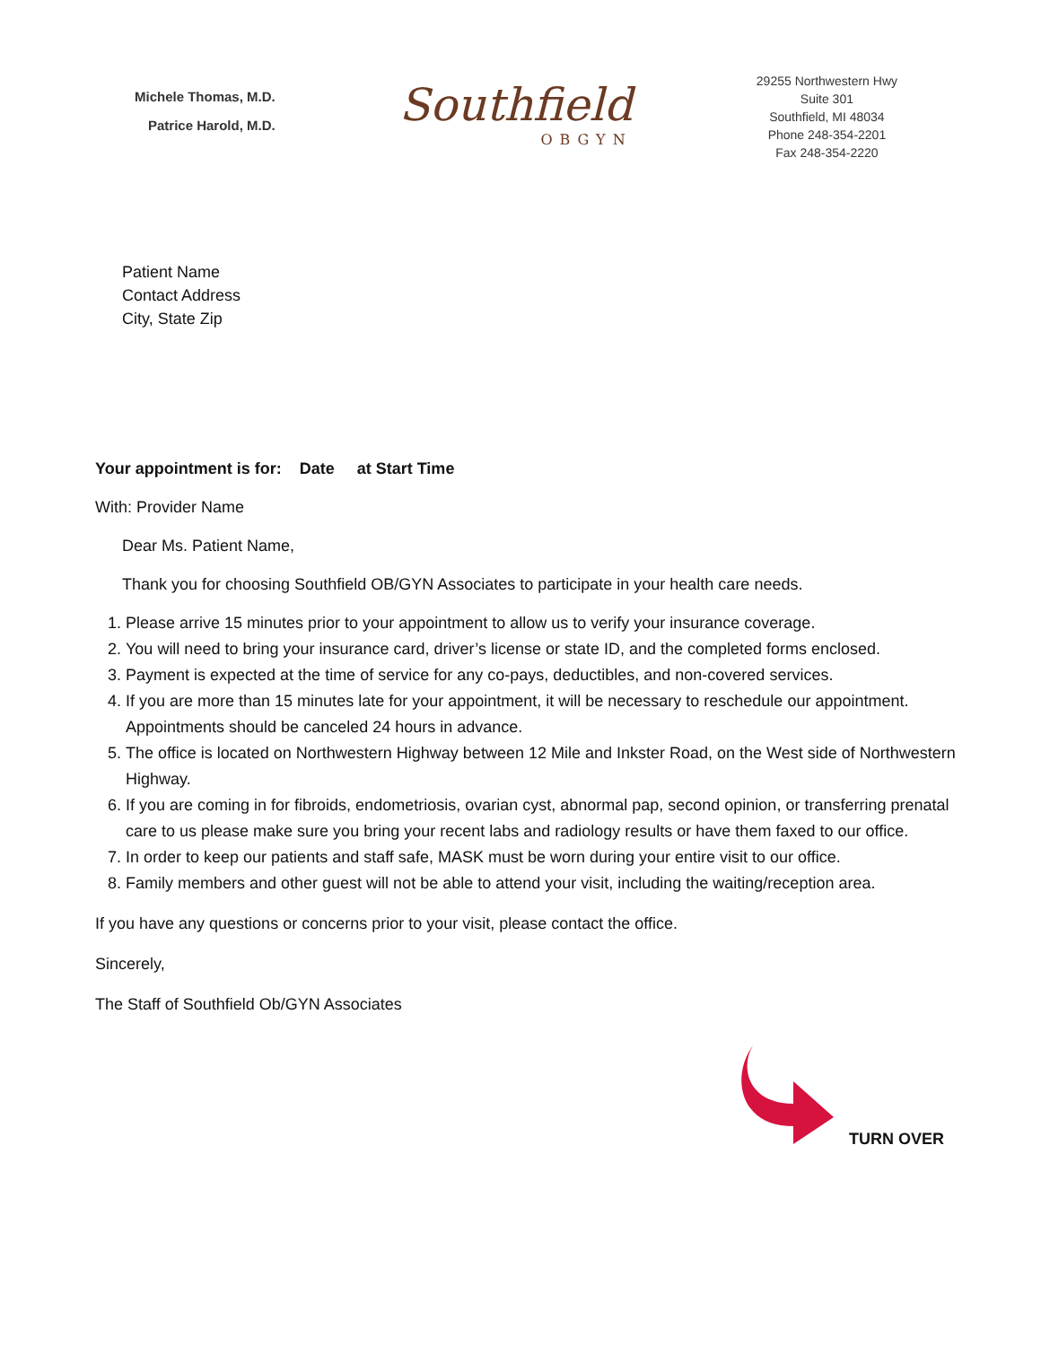Michele Thomas, M.D.
Patrice Harold, M.D.
Southfield
OBGYN
29255 Northwestern Hwy
Suite 301
Southfield, MI 48034
Phone 248-354-2201
Fax 248-354-2220
Patient Name
Contact Address
City, State Zip
Your appointment is for: Date at Start Time
With: Provider Name
Dear Ms. Patient Name,
Thank you for choosing Southfield OB/GYN Associates to participate in your health care needs.
1. Please arrive 15 minutes prior to your appointment to allow us to verify your insurance coverage.
2. You will need to bring your insurance card, driver’s license or state ID, and the completed forms enclosed.
3. Payment is expected at the time of service for any co-pays, deductibles, and non-covered services.
4. If you are more than 15 minutes late for your appointment, it will be necessary to reschedule our appointment. Appointments should be canceled 24 hours in advance.
5. The office is located on Northwestern Highway between 12 Mile and Inkster Road, on the West side of Northwestern Highway.
6. If you are coming in for fibroids, endometriosis, ovarian cyst, abnormal pap, second opinion, or transferring prenatal care to us please make sure you bring your recent labs and radiology results or have them faxed to our office.
7. In order to keep our patients and staff safe, MASK must be worn during your entire visit to our office.
8. Family members and other guest will not be able to attend your visit, including the waiting/reception area.
If you have any questions or concerns prior to your visit, please contact the office.
Sincerely,
The Staff of Southfield Ob/GYN Associates
TURN OVER